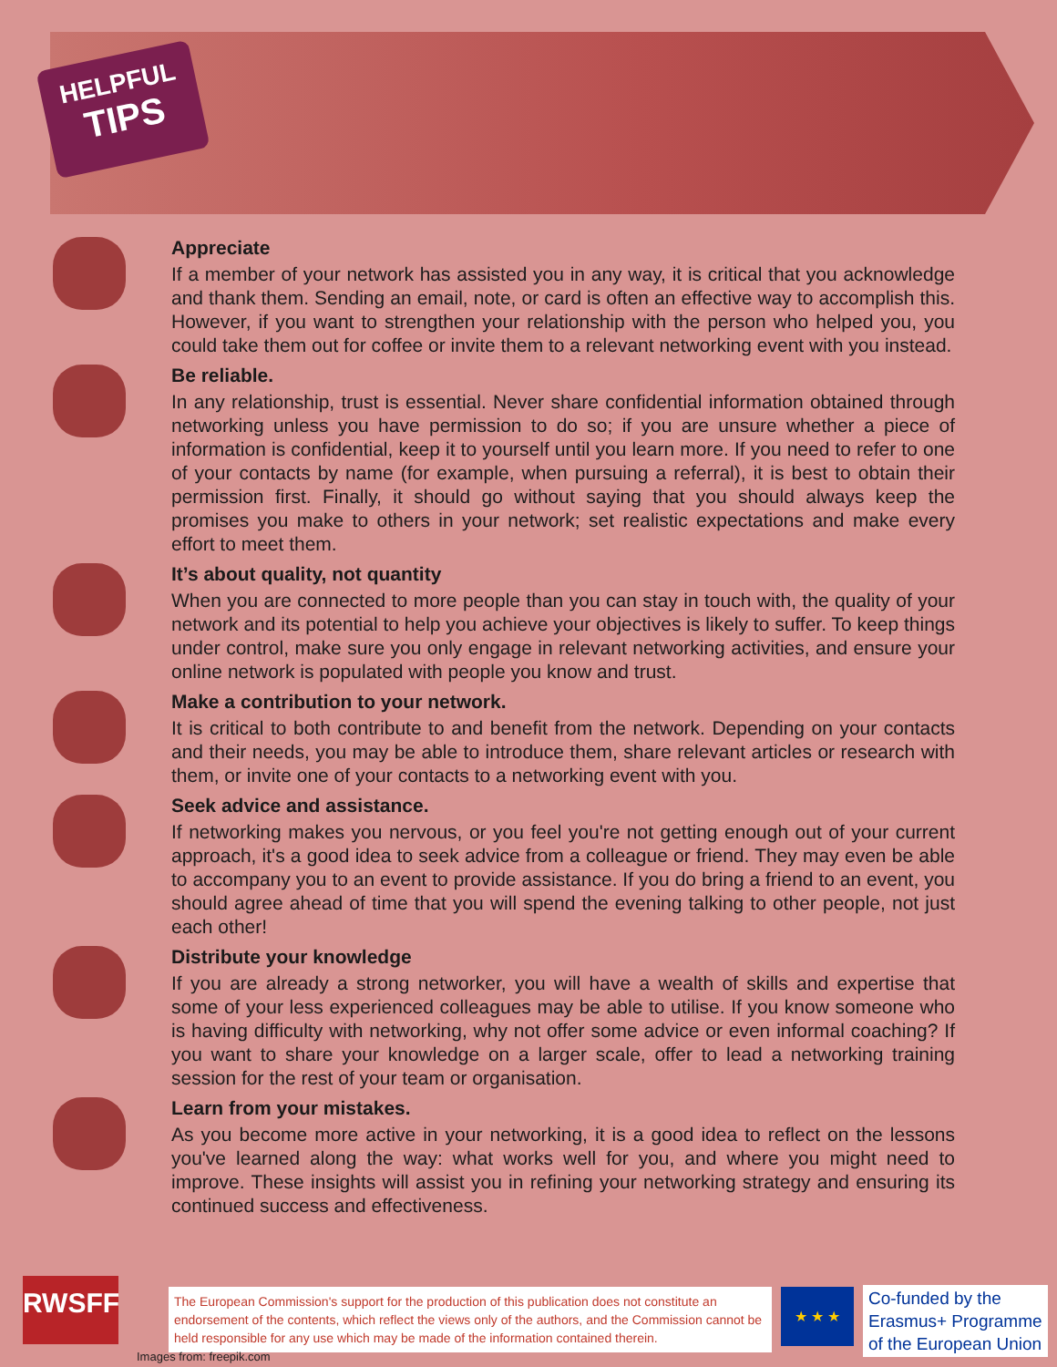HELPFUL
TIPS
Appreciate
If a member of your network has assisted you in any way, it is critical that you acknowledge and thank them. Sending an email, note, or card is often an effective way to accomplish this. However, if you want to strengthen your relationship with the person who helped you, you could take them out for coffee or invite them to a relevant networking event with you instead.
Be reliable.
In any relationship, trust is essential. Never share confidential information obtained through networking unless you have permission to do so; if you are unsure whether a piece of information is confidential, keep it to yourself until you learn more. If you need to refer to one of your contacts by name (for example, when pursuing a referral), it is best to obtain their permission first. Finally, it should go without saying that you should always keep the promises you make to others in your network; set realistic expectations and make every effort to meet them.
It’s about quality, not quantity
When you are connected to more people than you can stay in touch with, the quality of your network and its potential to help you achieve your objectives is likely to suffer. To keep things under control, make sure you only engage in relevant networking activities, and ensure your online network is populated with people you know and trust.
Make a contribution to your network.
It is critical to both contribute to and benefit from the network. Depending on your contacts and their needs, you may be able to introduce them, share relevant articles or research with them, or invite one of your contacts to a networking event with you.
Seek advice and assistance.
If networking makes you nervous, or you feel you're not getting enough out of your current approach, it's a good idea to seek advice from a colleague or friend. They may even be able to accompany you to an event to provide assistance. If you do bring a friend to an event, you should agree ahead of time that you will spend the evening talking to other people, not just each other!
Distribute your knowledge
If you are already a strong networker, you will have a wealth of skills and expertise that some of your less experienced colleagues may be able to utilise. If you know someone who is having difficulty with networking, why not offer some advice or even informal coaching? If you want to share your knowledge on a larger scale, offer to lead a networking training session for the rest of your team or organisation.
Learn from your mistakes.
As you become more active in your networking, it is a good idea to reflect on the lessons you've learned along the way: what works well for you, and where you might need to improve. These insights will assist you in refining your networking strategy and ensuring its continued success and effectiveness.
RWSFF
The European Commission's support for the production of this publication does not constitute an endorsement of the contents, which reflect the views only of the authors, and the Commission cannot be held responsible for any use which may be made of the information contained therein.
★ ★ ★
Co-funded by the
Erasmus+ Programme
of the European Union
Images from: freepik.com